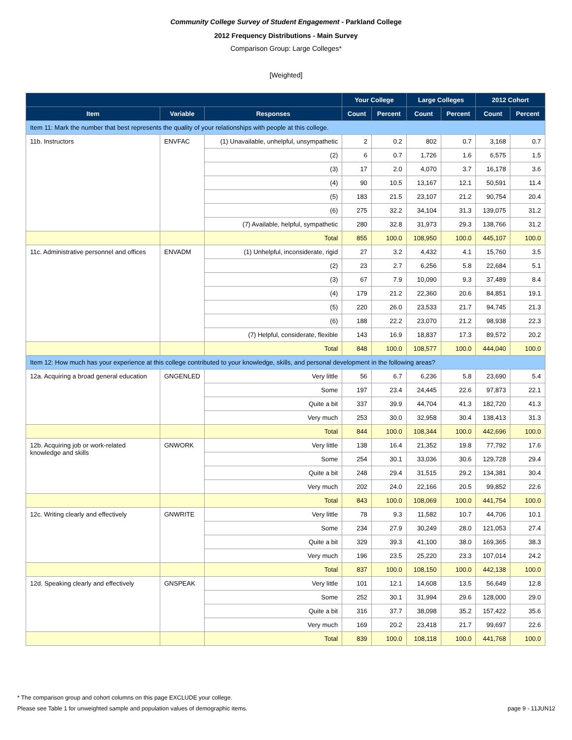Community College Survey of Student Engagement - Parkland College
2012 Frequency Distributions - Main Survey
Comparison Group: Large Colleges*
[Weighted]
| | | | Your College | | Large Colleges | | 2012 Cohort | |
| --- | --- | --- | --- | --- | --- | --- | --- | --- |
| Item | Variable | Responses | Count | Percent | Count | Percent | Count | Percent |
| Item 11: Mark the number that best represents the quality of your relationships with people at this college. | | | | | | | | |
| 11b. Instructors | ENVFAC | (1) Unavailable, unhelpful, unsympathetic | 2 | 0.2 | 802 | 0.7 | 3,168 | 0.7 |
| | | (2) | 6 | 0.7 | 1,726 | 1.6 | 6,575 | 1.5 |
| | | (3) | 17 | 2.0 | 4,070 | 3.7 | 16,178 | 3.6 |
| | | (4) | 90 | 10.5 | 13,167 | 12.1 | 50,591 | 11.4 |
| | | (5) | 183 | 21.5 | 23,107 | 21.2 | 90,754 | 20.4 |
| | | (6) | 275 | 32.2 | 34,104 | 31.3 | 139,075 | 31.2 |
| | | (7) Available, helpful, sympathetic | 280 | 32.8 | 31,973 | 29.3 | 138,766 | 31.2 |
| | | Total | 855 | 100.0 | 108,950 | 100.0 | 445,107 | 100.0 |
| 11c. Administrative personnel and offices | ENVADM | (1) Unhelpful, inconsiderate, rigid | 27 | 3.2 | 4,432 | 4.1 | 15,760 | 3.5 |
| | | (2) | 23 | 2.7 | 6,256 | 5.8 | 22,684 | 5.1 |
| | | (3) | 67 | 7.9 | 10,090 | 9.3 | 37,489 | 8.4 |
| | | (4) | 179 | 21.2 | 22,360 | 20.6 | 84,851 | 19.1 |
| | | (5) | 220 | 26.0 | 23,533 | 21.7 | 94,745 | 21.3 |
| | | (6) | 188 | 22.2 | 23,070 | 21.2 | 98,938 | 22.3 |
| | | (7) Helpful, considerate, flexible | 143 | 16.9 | 18,837 | 17.3 | 89,572 | 20.2 |
| | | Total | 848 | 100.0 | 108,577 | 100.0 | 444,040 | 100.0 |
| Item 12: How much has your experience at this college contributed to your knowledge, skills, and personal development in the following areas? | | | | | | | | |
| 12a. Acquiring a broad general education | GNGENLED | Very little | 56 | 6.7 | 6,236 | 5.8 | 23,690 | 5.4 |
| | | Some | 197 | 23.4 | 24,445 | 22.6 | 97,873 | 22.1 |
| | | Quite a bit | 337 | 39.9 | 44,704 | 41.3 | 182,720 | 41.3 |
| | | Very much | 253 | 30.0 | 32,958 | 30.4 | 138,413 | 31.3 |
| | | Total | 844 | 100.0 | 108,344 | 100.0 | 442,696 | 100.0 |
| 12b. Acquiring job or work-related knowledge and skills | GNWORK | Very little | 138 | 16.4 | 21,352 | 19.8 | 77,792 | 17.6 |
| | | Some | 254 | 30.1 | 33,036 | 30.6 | 129,728 | 29.4 |
| | | Quite a bit | 248 | 29.4 | 31,515 | 29.2 | 134,381 | 30.4 |
| | | Very much | 202 | 24.0 | 22,166 | 20.5 | 99,852 | 22.6 |
| | | Total | 843 | 100.0 | 108,069 | 100.0 | 441,754 | 100.0 |
| 12c. Writing clearly and effectively | GNWRITE | Very little | 78 | 9.3 | 11,582 | 10.7 | 44,706 | 10.1 |
| | | Some | 234 | 27.9 | 30,249 | 28.0 | 121,053 | 27.4 |
| | | Quite a bit | 329 | 39.3 | 41,100 | 38.0 | 169,365 | 38.3 |
| | | Very much | 196 | 23.5 | 25,220 | 23.3 | 107,014 | 24.2 |
| | | Total | 837 | 100.0 | 108,150 | 100.0 | 442,138 | 100.0 |
| 12d. Speaking clearly and effectively | GNSPEAK | Very little | 101 | 12.1 | 14,608 | 13.5 | 56,649 | 12.8 |
| | | Some | 252 | 30.1 | 31,994 | 29.6 | 128,000 | 29.0 |
| | | Quite a bit | 316 | 37.7 | 38,098 | 35.2 | 157,422 | 35.6 |
| | | Very much | 169 | 20.2 | 23,418 | 21.7 | 99,697 | 22.6 |
| | | Total | 839 | 100.0 | 108,118 | 100.0 | 441,768 | 100.0 |
* The comparison group and cohort columns on this page EXCLUDE your college.
Please see Table 1 for unweighted sample and population values of demographic items. page 9 - 11JUN12